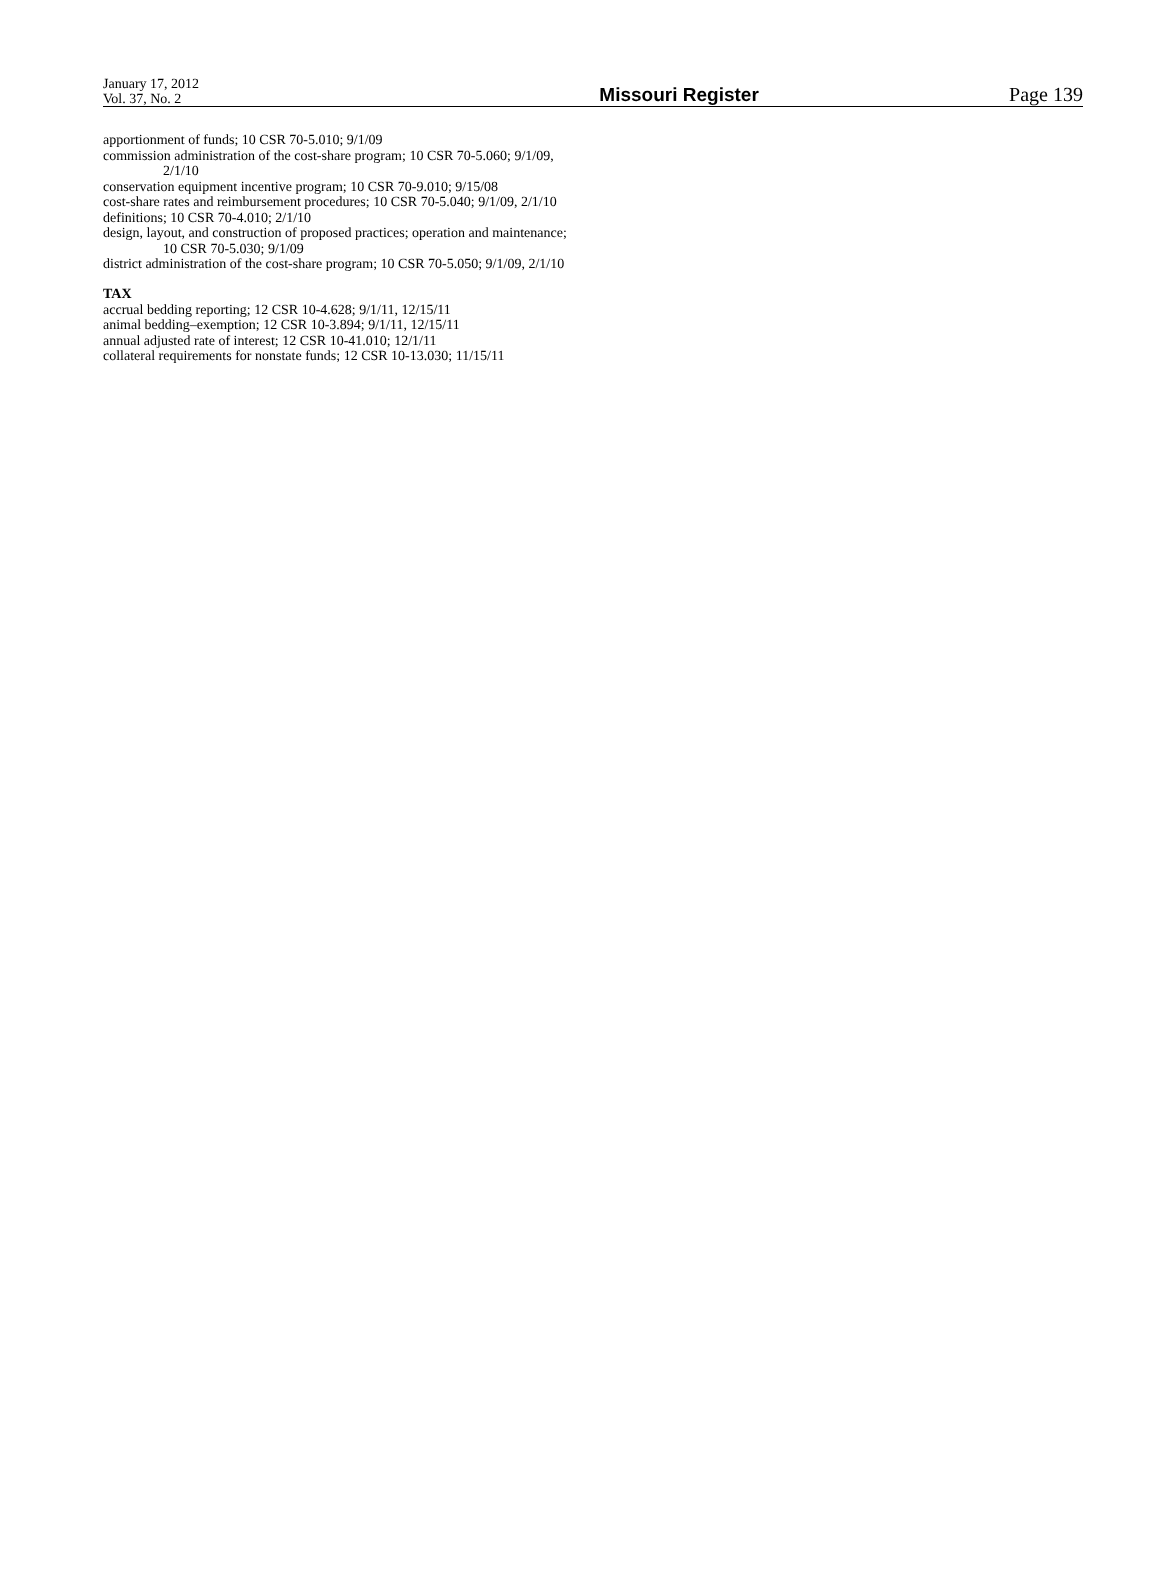January 17, 2012
Vol. 37, No. 2
Missouri Register
Page 139
apportionment of funds; 10 CSR 70-5.010; 9/1/09
commission administration of the cost-share program; 10 CSR 70-5.060; 9/1/09, 2/1/10
conservation equipment incentive program; 10 CSR 70-9.010; 9/15/08
cost-share rates and reimbursement procedures; 10 CSR 70-5.040; 9/1/09, 2/1/10
definitions; 10 CSR 70-4.010; 2/1/10
design, layout, and construction of proposed practices; operation and maintenance; 10 CSR 70-5.030; 9/1/09
district administration of the cost-share program; 10 CSR 70-5.050; 9/1/09, 2/1/10
TAX
accrual bedding reporting; 12 CSR 10-4.628; 9/1/11, 12/15/11
animal bedding–exemption; 12 CSR 10-3.894; 9/1/11, 12/15/11
annual adjusted rate of interest; 12 CSR 10-41.010; 12/1/11
collateral requirements for nonstate funds; 12 CSR 10-13.030; 11/15/11